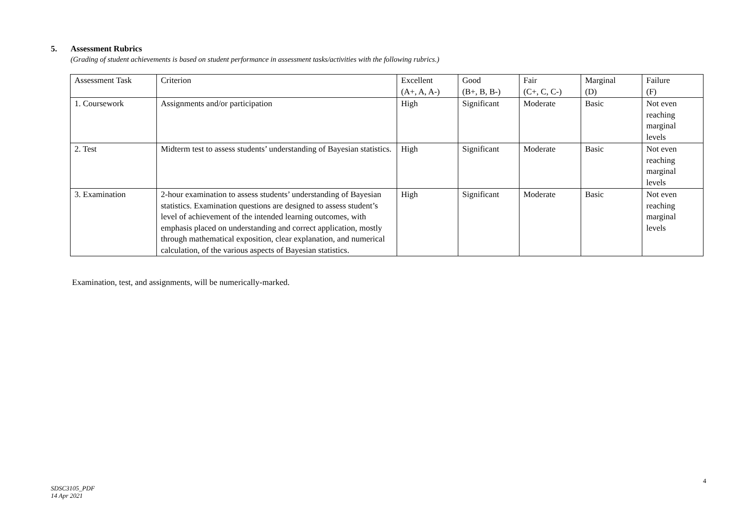5. Assessment Rubrics
(Grading of student achievements is based on student performance in assessment tasks/activities with the following rubrics.)
| Assessment Task | Criterion | Excellent (A+, A, A-) | Good (B+, B, B-) | Fair (C+, C, C-) | Marginal (D) | Failure (F) |
| 1. Coursework | Assignments and/or participation | High | Significant | Moderate | Basic | Not even reaching marginal levels |
| 2. Test | Midterm test to assess students’ understanding of Bayesian statistics. | High | Significant | Moderate | Basic | Not even reaching marginal levels |
| 3. Examination | 2-hour examination to assess students’ understanding of Bayesian statistics. Examination questions are designed to assess student’s level of achievement of the intended learning outcomes, with emphasis placed on understanding and correct application, mostly through mathematical exposition, clear explanation, and numerical calculation, of the various aspects of Bayesian statistics. | High | Significant | Moderate | Basic | Not even reaching marginal levels |
Examination, test, and assignments, will be numerically-marked.
4
SDSC3105_PDF
14 Apr 2021